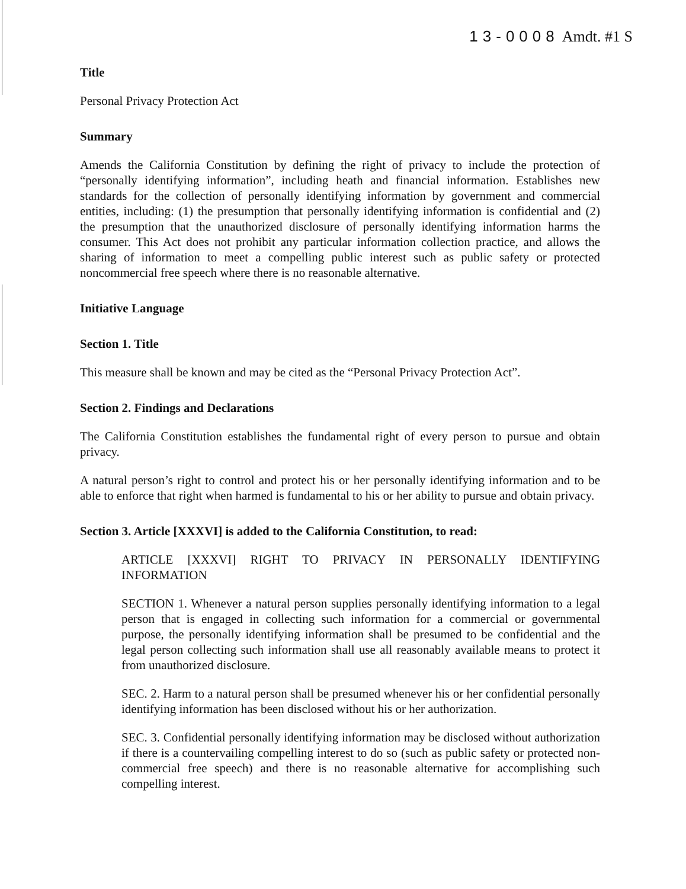13-0008 Amdt. #1 S
Title
Personal Privacy Protection Act
Summary
Amends the California Constitution by defining the right of privacy to include the protection of “personally identifying information”, including heath and financial information. Establishes new standards for the collection of personally identifying information by government and commercial entities, including: (1) the presumption that personally identifying information is confidential and (2) the presumption that the unauthorized disclosure of personally identifying information harms the consumer. This Act does not prohibit any particular information collection practice, and allows the sharing of information to meet a compelling public interest such as public safety or protected noncommercial free speech where there is no reasonable alternative.
Initiative Language
Section 1. Title
This measure shall be known and may be cited as the “Personal Privacy Protection Act”.
Section 2. Findings and Declarations
The California Constitution establishes the fundamental right of every person to pursue and obtain privacy.
A natural person’s right to control and protect his or her personally identifying information and to be able to enforce that right when harmed is fundamental to his or her ability to pursue and obtain privacy.
Section 3. Article [XXXVI] is added to the California Constitution, to read:
ARTICLE [XXXVI] RIGHT TO PRIVACY IN PERSONALLY IDENTIFYING INFORMATION
SECTION 1. Whenever a natural person supplies personally identifying information to a legal person that is engaged in collecting such information for a commercial or governmental purpose, the personally identifying information shall be presumed to be confidential and the legal person collecting such information shall use all reasonably available means to protect it from unauthorized disclosure.
SEC. 2. Harm to a natural person shall be presumed whenever his or her confidential personally identifying information has been disclosed without his or her authorization.
SEC. 3. Confidential personally identifying information may be disclosed without authorization if there is a countervailing compelling interest to do so (such as public safety or protected non-commercial free speech) and there is no reasonable alternative for accomplishing such compelling interest.